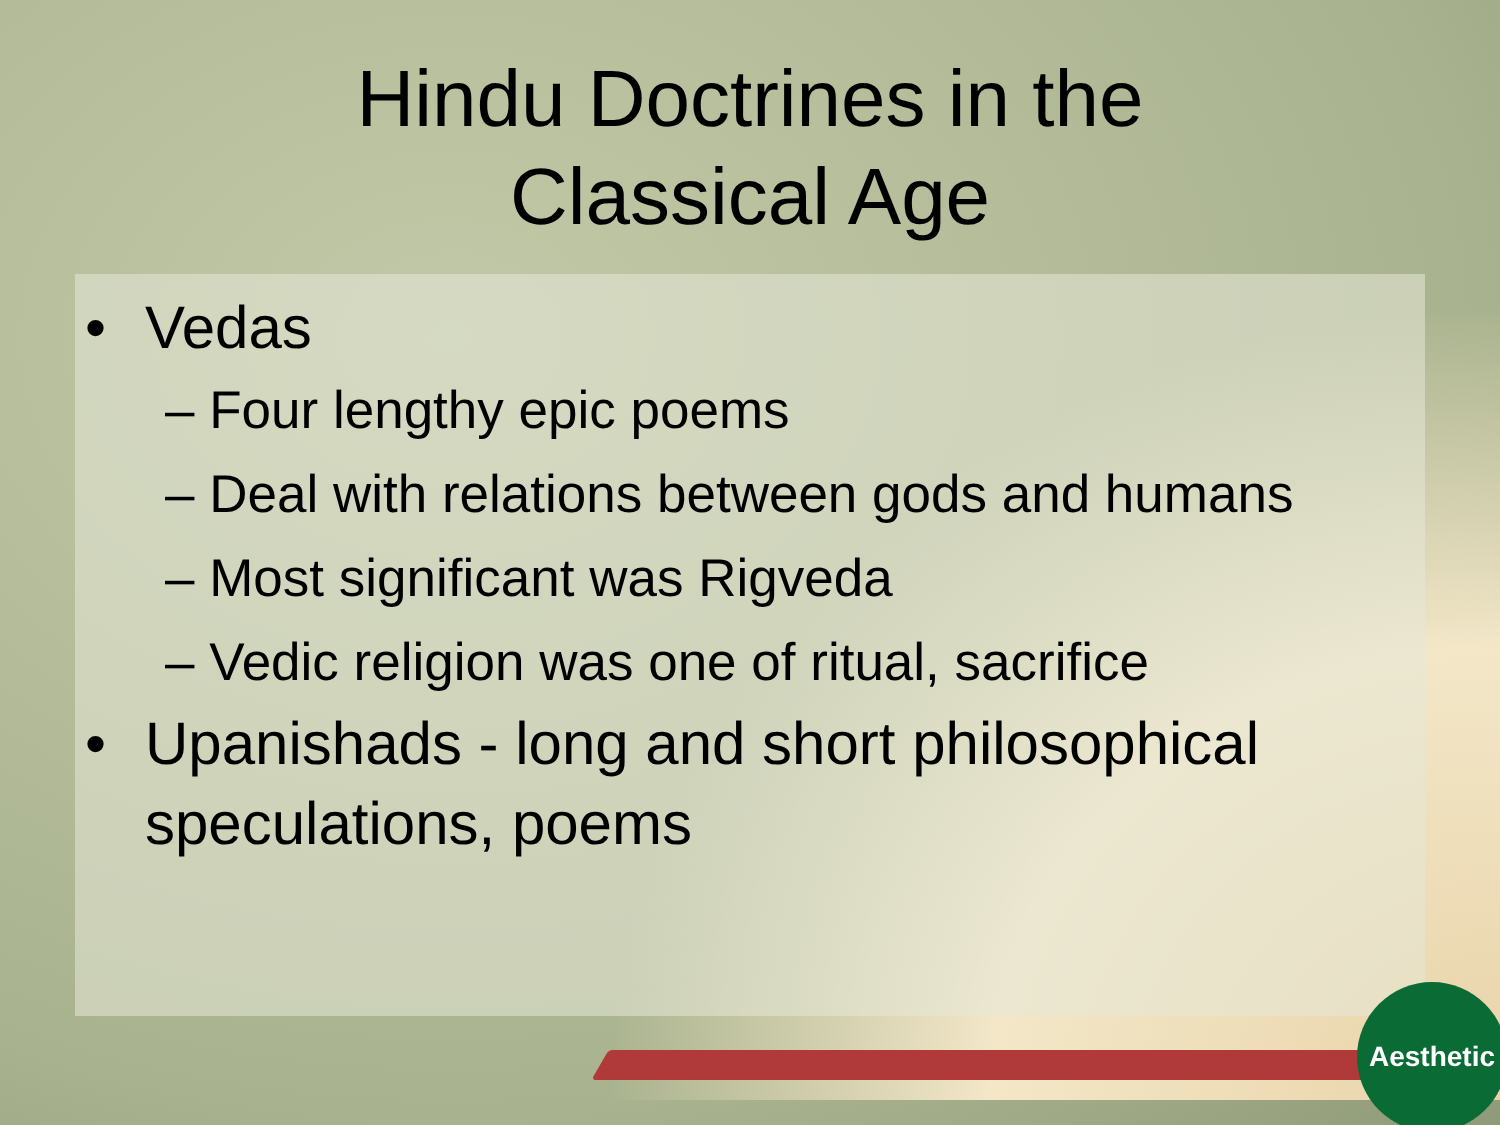Hindu Doctrines in the
Classical Age
• Vedas
– Four lengthy epic poems
– Deal with relations between gods and humans
– Most significant was Rigveda
– Vedic religion was one of ritual, sacrifice
• Upanishads - long and short philosophical speculations, poems
Aesthetic